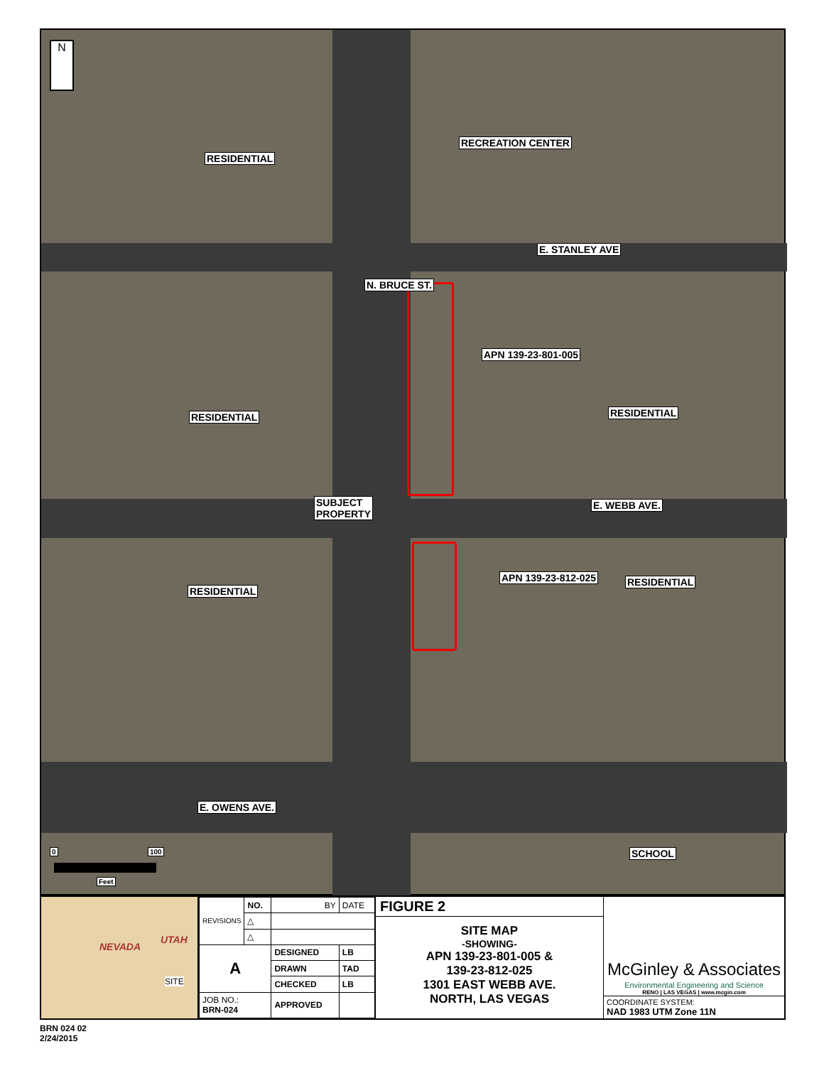N
RESIDENTIAL
RECREATION CENTER
E. STANLEY AVE
N. BRUCE ST.
APN 139-23-801-005
RESIDENTIAL RESIDENTIAL
SUBJECT
PROPERTY
E. WEBB AVE.
APN 139-23-812-025
RESIDENTIAL
RESIDENTIAL
E. OWENS AVE.
SCHOOL 0 100
Feet
NEVADA
UTAH
SITE
| REVISIONS | NO. | BY | | DATE |
| | △ | | | |
| | △ | | | |
| A | | DESIGNED | LB | |
| | | DRAWN | TAD | |
| | | CHECKED | LB | |
| JOB NO.: BRN-024 | | APPROVED | | |
FIGURE 2
SITE MAP
-SHOWING-
APN 139-23-801-005 &
139-23-812-025
1301 EAST WEBB AVE.
NORTH, LAS VEGAS
McGinley & Associates
Environmental Engineering and Science
RENO | LAS VEGAS | www.mcgin.com
COORDINATE SYSTEM:
NAD 1983 UTM Zone 11N
BRN 024 02
2/24/2015